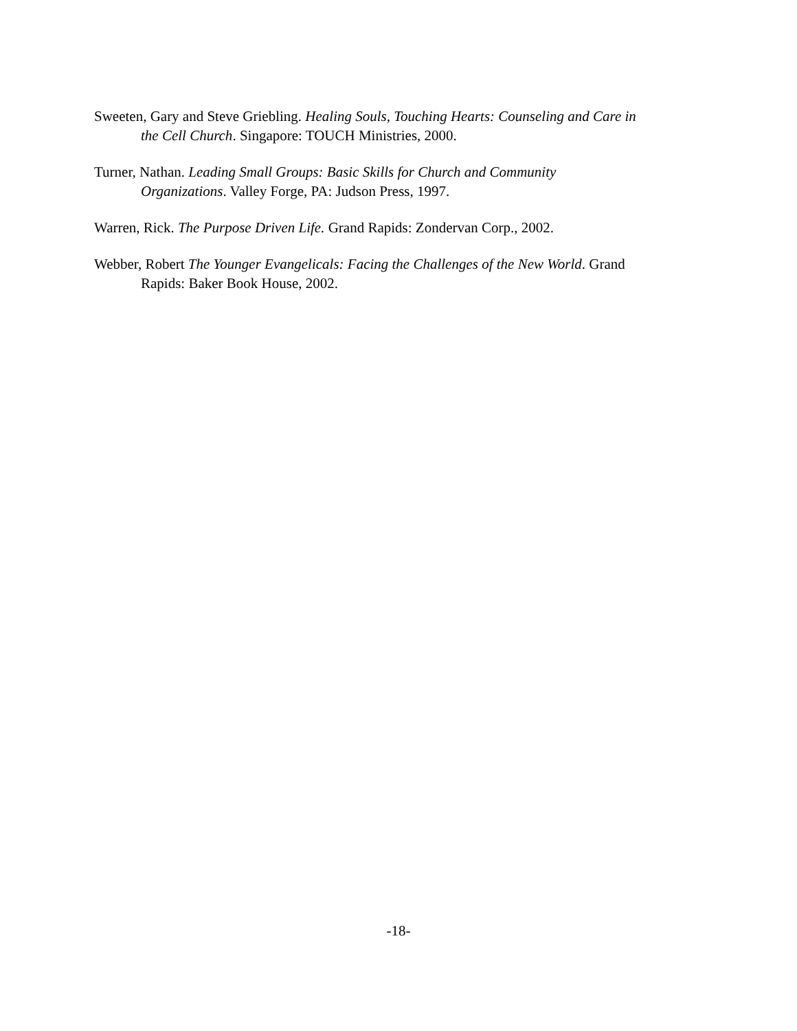Sweeten, Gary and Steve Griebling. Healing Souls, Touching Hearts: Counseling and Care in the Cell Church. Singapore: TOUCH Ministries, 2000.
Turner, Nathan. Leading Small Groups: Basic Skills for Church and Community Organizations. Valley Forge, PA: Judson Press, 1997.
Warren, Rick. The Purpose Driven Life. Grand Rapids: Zondervan Corp., 2002.
Webber, Robert The Younger Evangelicals: Facing the Challenges of the New World. Grand Rapids: Baker Book House, 2002.
-18-